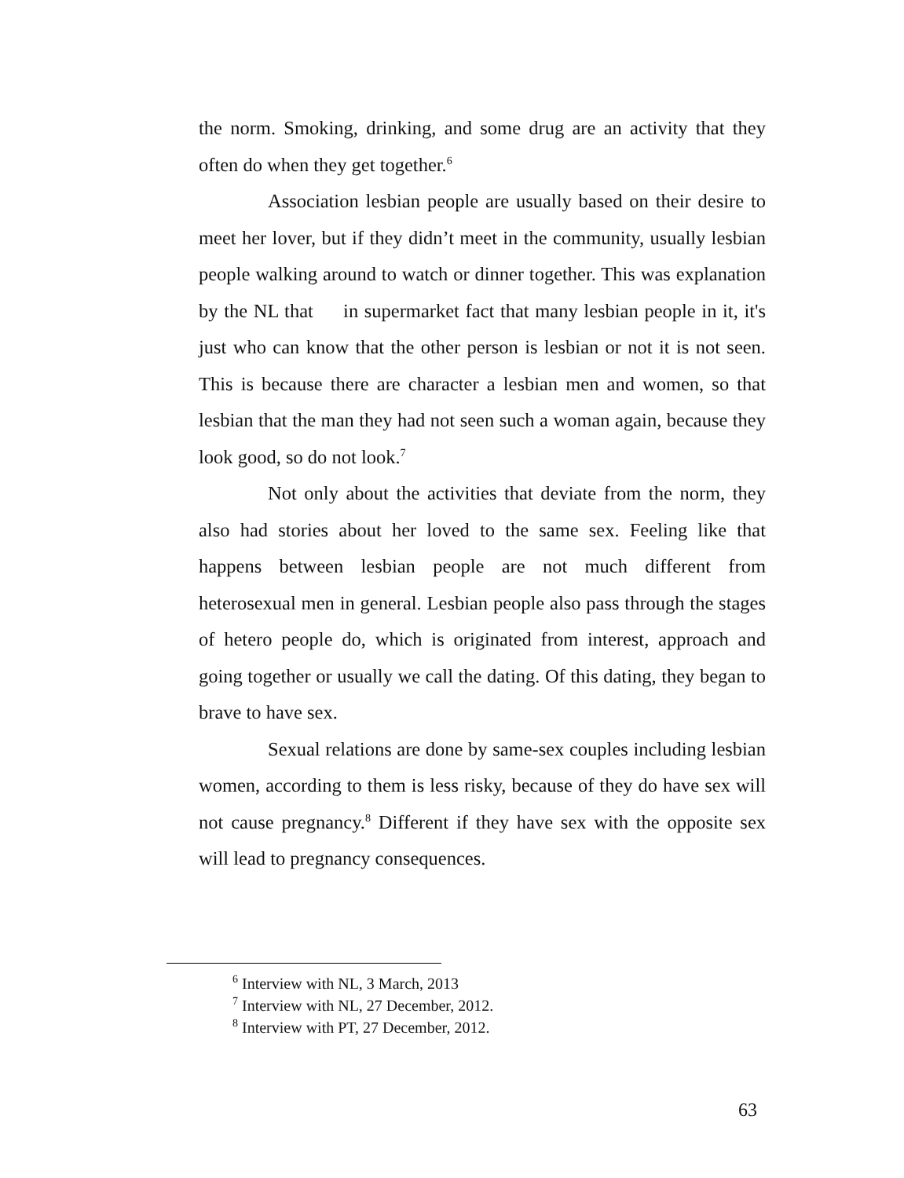the norm. Smoking, drinking, and some drug are an activity that they often do when they get together.<sup>6</sup>
Association lesbian people are usually based on their desire to meet her lover, but if they didn’t meet in the community, usually lesbian people walking around to watch or dinner together. This was explanation by the NL that in supermarket fact that many lesbian people in it, it's just who can know that the other person is lesbian or not it is not seen. This is because there are character a lesbian men and women, so that lesbian that the man they had not seen such a woman again, because they look good, so do not look.<sup>7</sup>
Not only about the activities that deviate from the norm, they also had stories about her loved to the same sex. Feeling like that happens between lesbian people are not much different from heterosexual men in general. Lesbian people also pass through the stages of hetero people do, which is originated from interest, approach and going together or usually we call the dating. Of this dating, they began to brave to have sex.
Sexual relations are done by same-sex couples including lesbian women, according to them is less risky, because of they do have sex will not cause pregnancy.<sup>8</sup> Different if they have sex with the opposite sex will lead to pregnancy consequences.
<sup>6</sup> Interview with NL, 3 March, 2013
<sup>7</sup> Interview with NL, 27 December, 2012.
<sup>8</sup> Interview with PT, 27 December, 2012.
63